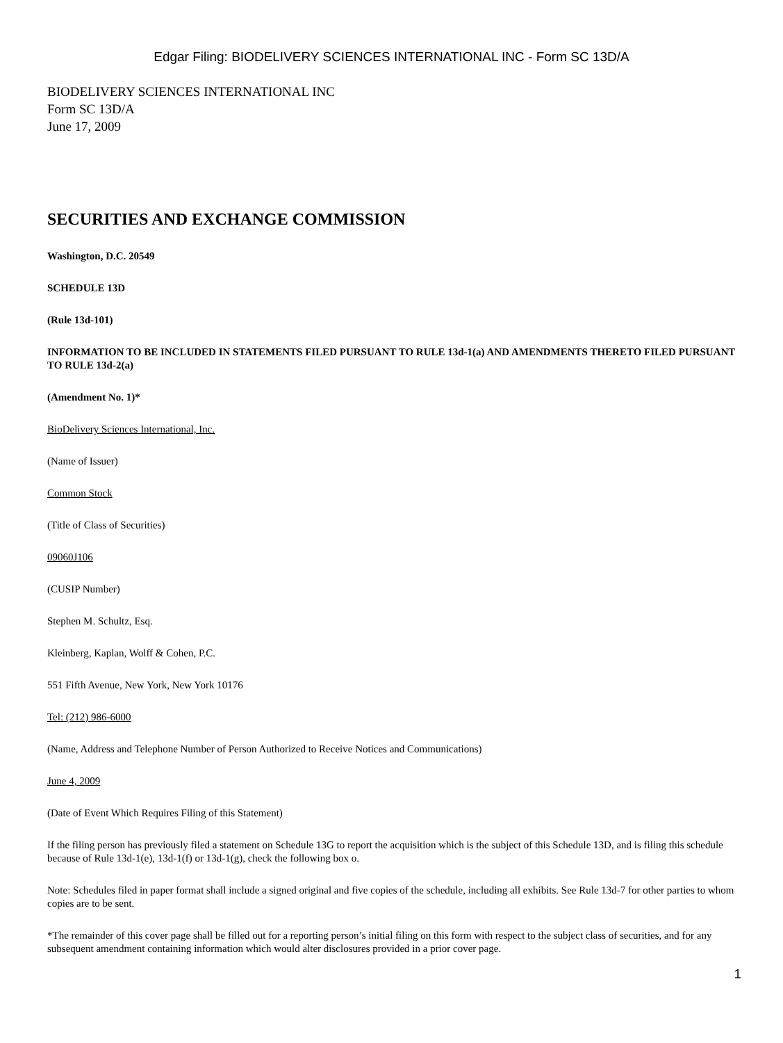Edgar Filing: BIODELIVERY SCIENCES INTERNATIONAL INC - Form SC 13D/A
BIODELIVERY SCIENCES INTERNATIONAL INC
Form SC 13D/A
June 17, 2009
SECURITIES AND EXCHANGE COMMISSION
Washington, D.C. 20549
SCHEDULE 13D
(Rule 13d-101)
INFORMATION TO BE INCLUDED IN STATEMENTS FILED PURSUANT TO RULE 13d-1(a) AND AMENDMENTS THERETO FILED PURSUANT TO RULE 13d-2(a)
(Amendment No. 1)*
BioDelivery Sciences International, Inc.
(Name of Issuer)
Common Stock
(Title of Class of Securities)
09060J106
(CUSIP Number)
Stephen M. Schultz, Esq.
Kleinberg, Kaplan, Wolff & Cohen, P.C.
551 Fifth Avenue, New York, New York 10176
Tel: (212) 986-6000
(Name, Address and Telephone Number of Person Authorized to Receive Notices and Communications)
June 4, 2009
(Date of Event Which Requires Filing of this Statement)
If the filing person has previously filed a statement on Schedule 13G to report the acquisition which is the subject of this Schedule 13D, and is filing this schedule because of Rule 13d-1(e), 13d-1(f) or 13d-1(g), check the following box o.
Note: Schedules filed in paper format shall include a signed original and five copies of the schedule, including all exhibits. See Rule 13d-7 for other parties to whom copies are to be sent.
*The remainder of this cover page shall be filled out for a reporting person’s initial filing on this form with respect to the subject class of securities, and for any subsequent amendment containing information which would alter disclosures provided in a prior cover page.
1